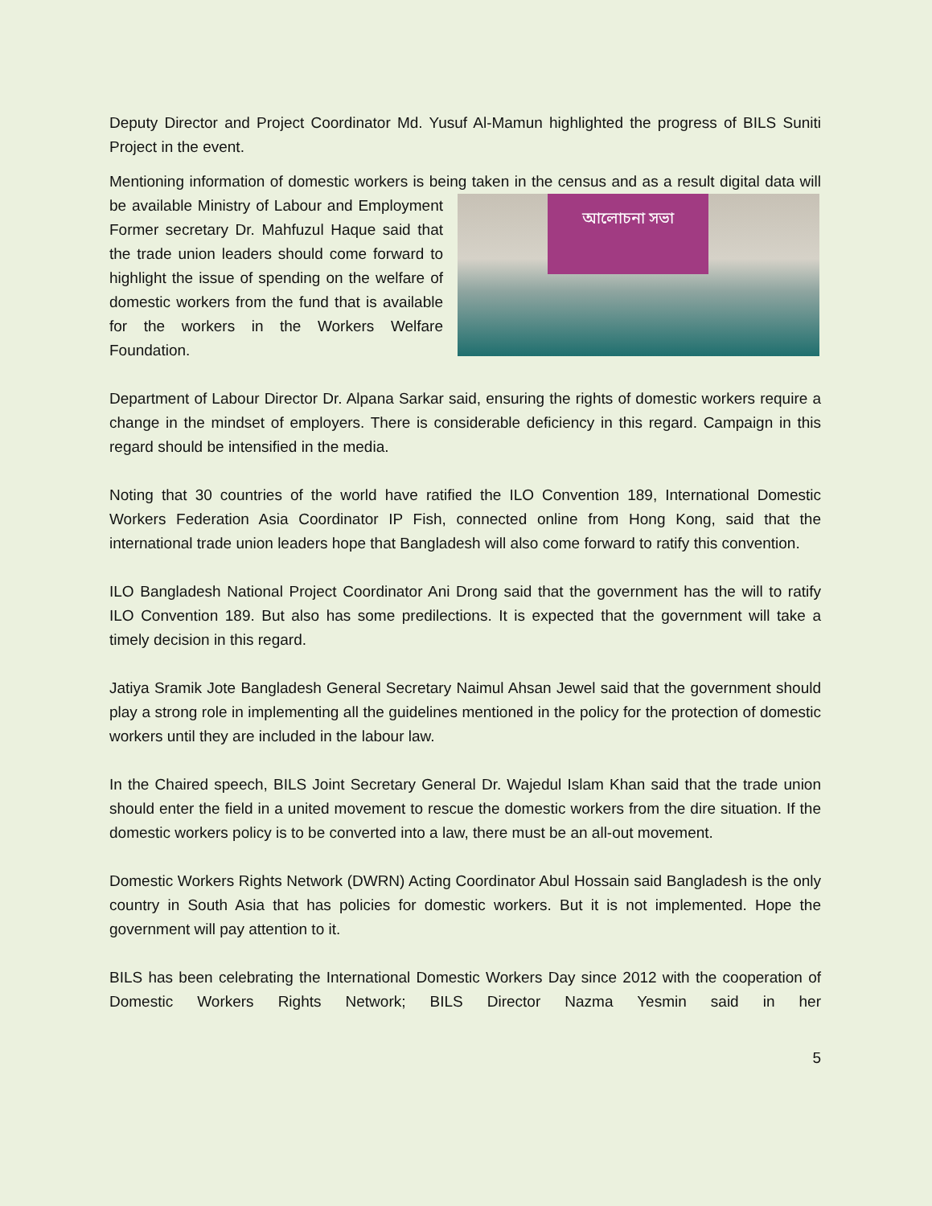Deputy Director and Project Coordinator Md. Yusuf Al-Mamun highlighted the progress of BILS Suniti Project in the event.
Mentioning information of domestic workers is being taken in the census and as a result digital আলোচনা সভা data will be available Ministry of Labour and Employment Former secretary Dr. Mahfuzul Haque said that the trade union leaders should come forward to highlight the issue of spending on the welfare of domestic workers from the fund that is available for the workers in the Workers Welfare Foundation.
Department of Labour Director Dr. Alpana Sarkar said, ensuring the rights of domestic workers require a change in the mindset of employers. There is considerable deficiency in this regard. Campaign in this regard should be intensified in the media.
Noting that 30 countries of the world have ratified the ILO Convention 189, International Domestic Workers Federation Asia Coordinator IP Fish, connected online from Hong Kong, said that the international trade union leaders hope that Bangladesh will also come forward to ratify this convention.
ILO Bangladesh National Project Coordinator Ani Drong said that the government has the will to ratify ILO Convention 189. But also has some predilections. It is expected that the government will take a timely decision in this regard.
Jatiya Sramik Jote Bangladesh General Secretary Naimul Ahsan Jewel said that the government should play a strong role in implementing all the guidelines mentioned in the policy for the protection of domestic workers until they are included in the labour law.
In the Chaired speech, BILS Joint Secretary General Dr. Wajedul Islam Khan said that the trade union should enter the field in a united movement to rescue the domestic workers from the dire situation. If the domestic workers policy is to be converted into a law, there must be an all-out movement.
Domestic Workers Rights Network (DWRN) Acting Coordinator Abul Hossain said Bangladesh is the only country in South Asia that has policies for domestic workers. But it is not implemented. Hope the government will pay attention to it.
BILS has been celebrating the International Domestic Workers Day since 2012 with the cooperation of Domestic Workers Rights Network; BILS Director Nazma Yesmin said in her
5